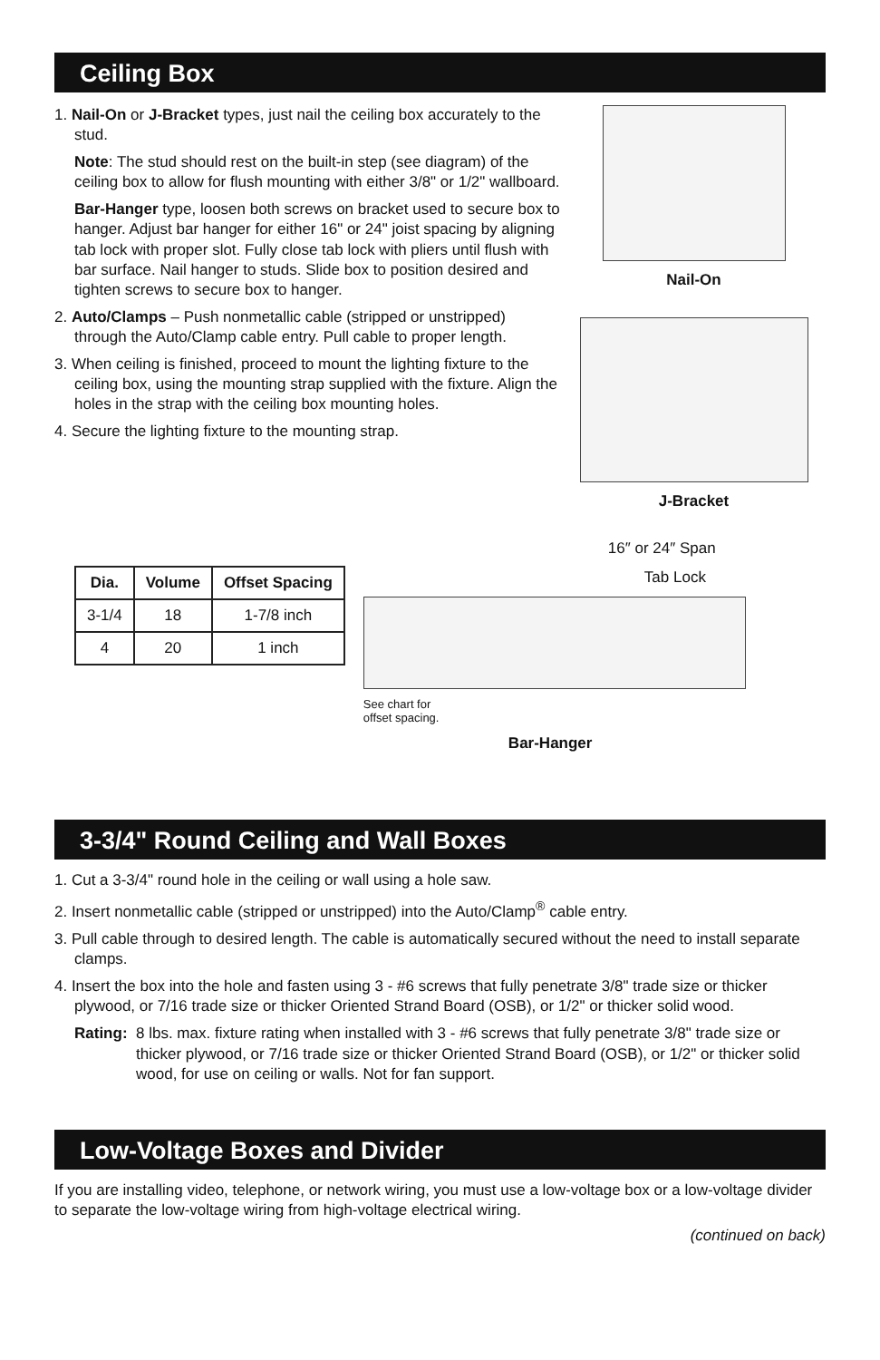Ceiling Box
1. Nail-On or J-Bracket types, just nail the ceiling box accurately to the stud.
Note: The stud should rest on the built-in step (see diagram) of the ceiling box to allow for flush mounting with either 3/8" or 1/2" wallboard.
Bar-Hanger type, loosen both screws on bracket used to secure box to hanger. Adjust bar hanger for either 16" or 24" joist spacing by aligning tab lock with proper slot. Fully close tab lock with pliers until flush with bar surface. Nail hanger to studs. Slide box to position desired and tighten screws to secure box to hanger.
2. Auto/Clamps – Push nonmetallic cable (stripped or unstripped) through the Auto/Clamp cable entry. Pull cable to proper length.
3. When ceiling is finished, proceed to mount the lighting fixture to the ceiling box, using the mounting strap supplied with the fixture. Align the holes in the strap with the ceiling box mounting holes.
4. Secure the lighting fixture to the mounting strap.
Nail-On
J-Bracket
| Dia. | Volume | Offset Spacing |
| --- | --- | --- |
| 3-1/4 | 18 | 1-7/8 inch |
| 4 | 20 | 1 inch |
16″ or 24″ Span
Tab Lock
See chart for
offset spacing.
Bar-Hanger
3-3/4" Round Ceiling and Wall Boxes
1. Cut a 3-3/4" round hole in the ceiling or wall using a hole saw.
2. Insert nonmetallic cable (stripped or unstripped) into the Auto/Clamp<sup>®</sup> cable entry.
3. Pull cable through to desired length. The cable is automatically secured without the need to install separate clamps.
4. Insert the box into the hole and fasten using 3 - #6 screws that fully penetrate 3/8" trade size or thicker plywood, or 7/16 trade size or thicker Oriented Strand Board (OSB), or 1/2" or thicker solid wood.
Rating: 8 lbs. max. fixture rating when installed with 3 - #6 screws that fully penetrate 3/8" trade size or thicker plywood, or 7/16 trade size or thicker Oriented Strand Board (OSB), or 1/2" or thicker solid wood, for use on ceiling or walls. Not for fan support.
Low-Voltage Boxes and Divider
If you are installing video, telephone, or network wiring, you must use a low-voltage box or a low-voltage divider to separate the low-voltage wiring from high-voltage electrical wiring.
(continued on back)